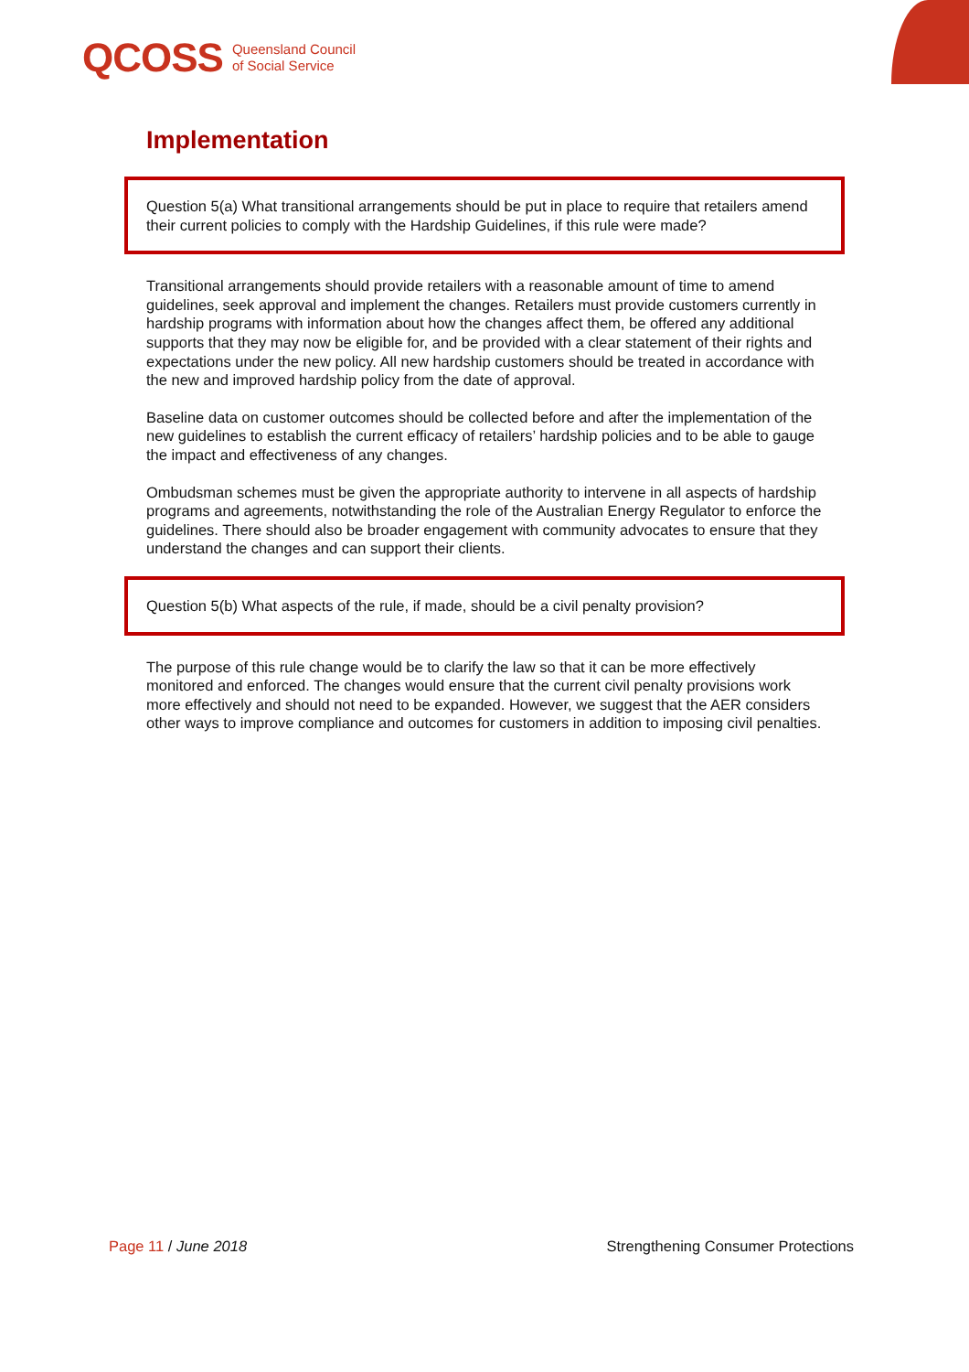QCOSS Queensland Council
of Social Service
Implementation
Question 5(a) What transitional arrangements should be put in place to require that retailers amend their current policies to comply with the Hardship Guidelines, if this rule were made?
Transitional arrangements should provide retailers with a reasonable amount of time to amend guidelines, seek approval and implement the changes. Retailers must provide customers currently in hardship programs with information about how the changes affect them, be offered any additional supports that they may now be eligible for, and be provided with a clear statement of their rights and expectations under the new policy. All new hardship customers should be treated in accordance with the new and improved hardship policy from the date of approval.
Baseline data on customer outcomes should be collected before and after the implementation of the new guidelines to establish the current efficacy of retailers’ hardship policies and to be able to gauge the impact and effectiveness of any changes.
Ombudsman schemes must be given the appropriate authority to intervene in all aspects of hardship programs and agreements, notwithstanding the role of the Australian Energy Regulator to enforce the guidelines. There should also be broader engagement with community advocates to ensure that they understand the changes and can support their clients.
Question 5(b) What aspects of the rule, if made, should be a civil penalty provision?
The purpose of this rule change would be to clarify the law so that it can be more effectively monitored and enforced. The changes would ensure that the current civil penalty provisions work more effectively and should not need to be expanded. However, we suggest that the AER considers other ways to improve compliance and outcomes for customers in addition to imposing civil penalties.
Page 11 / June 2018 Strengthening Consumer Protections